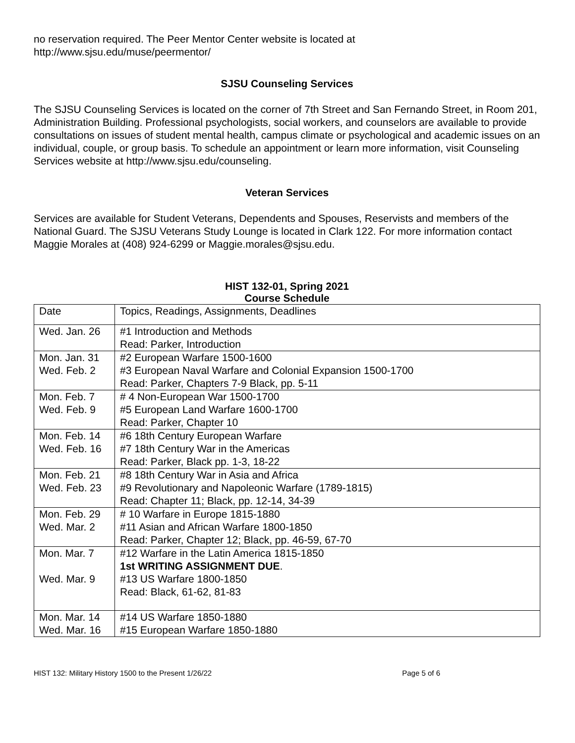no reservation required. The Peer Mentor Center website is located at
http://www.sjsu.edu/muse/peermentor/
SJSU Counseling Services
The SJSU Counseling Services is located on the corner of 7th Street and San Fernando Street, in Room 201, Administration Building. Professional psychologists, social workers, and counselors are available to provide consultations on issues of student mental health, campus climate or psychological and academic issues on an individual, couple, or group basis. To schedule an appointment or learn more information, visit Counseling Services website at http://www.sjsu.edu/counseling.
Veteran Services
Services are available for Student Veterans, Dependents and Spouses, Reservists and members of the National Guard. The SJSU Veterans Study Lounge is located in Clark 122. For more information contact Maggie Morales at (408) 924-6299 or Maggie.morales@sjsu.edu.
HIST 132-01, Spring 2021
Course Schedule
| Date | Topics, Readings, Assignments, Deadlines |
| Wed. Jan. 26 | #1 Introduction and Methods Read: Parker, Introduction |
| Mon. Jan. 31 Wed. Feb. 2 | #2 European Warfare 1500-1600 #3 European Naval Warfare and Colonial Expansion 1500-1700 Read: Parker, Chapters 7-9 Black, pp. 5-11 |
| Mon. Feb. 7 Wed. Feb. 9 | # 4 Non-European War 1500-1700 #5 European Land Warfare 1600-1700 Read: Parker, Chapter 10 |
| Mon. Feb. 14 Wed. Feb. 16 | #6 18th Century European Warfare #7 18th Century War in the Americas Read: Parker, Black pp. 1-3, 18-22 |
| Mon. Feb. 21 Wed. Feb. 23 | #8 18th Century War in Asia and Africa #9 Revolutionary and Napoleonic Warfare (1789-1815) Read: Chapter 11; Black, pp. 12-14, 34-39 |
| Mon. Feb. 29 Wed. Mar. 2 | # 10 Warfare in Europe 1815-1880 #11 Asian and African Warfare 1800-1850 Read: Parker, Chapter 12; Black, pp. 46-59, 67-70 |
| Mon. Mar. 7 Wed. Mar. 9 | #12 Warfare in the Latin America 1815-1850 1st WRITING ASSIGNMENT DUE . #13 US Warfare 1800-1850 Read: Black, 61-62, 81-83 |
| Mon. Mar. 14 Wed. Mar. 16 | #14 US Warfare 1850-1880 #15 European Warfare 1850-1880 |
HIST 132: Military History 1500 to the Present 1/26/22 Page 5 of 6